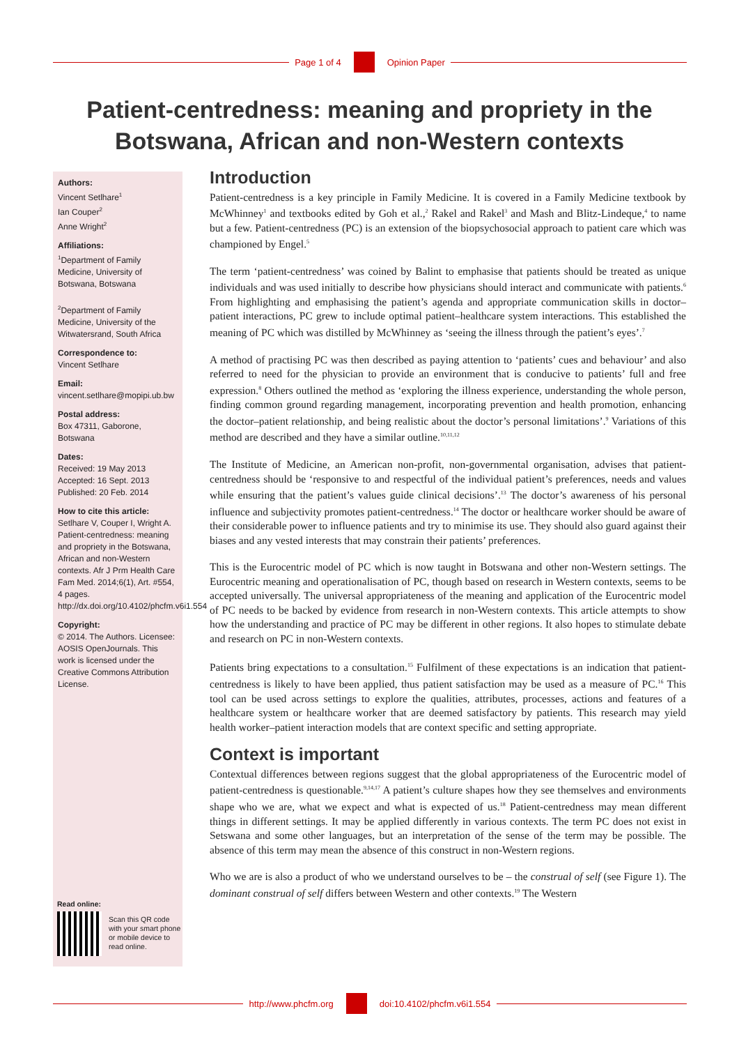Page 1 of 4 Opinion Paper
Patient-centredness: meaning and propriety in the
Botswana, African and non-Western contexts
Authors:
Vincent Setlhare<sup>1</sup>
Ian Couper<sup>2</sup>
Anne Wright<sup>2</sup>
Affiliations:
<sup>1</sup>Department of Family Medicine, University of Botswana, Botswana
<sup>2</sup> Department of Family Medicine, University of the Witwatersrand, South Africa
Correspondence to:
Vincent Setlhare
Email:
vincent.setlhare@mopipi.ub.bw
Postal address:
Box 47311, Gaborone, Botswana
Dates:
Received: 19 May 2013
Accepted: 16 Sept. 2013
Published: 20 Feb. 2014
How to cite this article:
Setlhare V, Couper I, Wright A. Patient-centredness: meaning and propriety in the Botswana, African and non-Western contexts. Afr J Prm Health Care Fam Med. 2014;6(1), Art. #554, 4 pages. http://dx.doi.org/10.4102/phcfm.v6i1.554
Copyright:
© 2014. The Authors. Licensee: AOSIS OpenJournals. This work is licensed under the Creative Commons Attribution License.
Read online:
Scan this QR code with your smart phone or mobile device to read online.
Introduction
Patient-centredness is a key principle in Family Medicine. It is covered in a Family Medicine textbook by McWhinney<sup>1</sup> and textbooks edited by Goh et al.,<sup>2</sup> Rakel and Rakel<sup>3</sup> and Mash and Blitz-Lindeque,<sup>4</sup> to name but a few. Patient-centredness (PC) is an extension of the biopsychosocial approach to patient care which was championed by Engel.<sup>5</sup>
The term ‘patient-centredness’ was coined by Balint to emphasise that patients should be treated as unique individuals and was used initially to describe how physicians should interact and communicate with patients.<sup>6</sup> From highlighting and emphasising the patient’s agenda and appropriate communication skills in doctor–patient interactions, PC grew to include optimal patient–healthcare system interactions. This established the meaning of PC which was distilled by McWhinney as ‘seeing the illness through the patient’s eyes’.<sup>7</sup>
A method of practising PC was then described as paying attention to ‘patients’ cues and behaviour’ and also referred to need for the physician to provide an environment that is conducive to patients’ full and free expression.<sup>8</sup> Others outlined the method as ‘exploring the illness experience, understanding the whole person, finding common ground regarding management, incorporating prevention and health promotion, enhancing the doctor–patient relationship, and being realistic about the doctor’s personal limitations’.<sup>9</sup> Variations of this method are described and they have a similar outline.<sup>10,11,12</sup>
The Institute of Medicine, an American non-profit, non-governmental organisation, advises that patient-centredness should be ‘responsive to and respectful of the individual patient’s preferences, needs and values while ensuring that the patient’s values guide clinical decisions’.<sup>13</sup> The doctor’s awareness of his personal influence and subjectivity promotes patient-centredness.<sup>14</sup> The doctor or healthcare worker should be aware of their considerable power to influence patients and try to minimise its use. They should also guard against their biases and any vested interests that may constrain their patients’ preferences.
This is the Eurocentric model of PC which is now taught in Botswana and other non-Western settings. The Eurocentric meaning and operationalisation of PC, though based on research in Western contexts, seems to be accepted universally. The universal appropriateness of the meaning and application of the Eurocentric model of PC needs to be backed by evidence from research in non-Western contexts. This article attempts to show how the understanding and practice of PC may be different in other regions. It also hopes to stimulate debate and research on PC in non-Western contexts.
Patients bring expectations to a consultation.<sup>15</sup> Fulfilment of these expectations is an indication that patient-centredness is likely to have been applied, thus patient satisfaction may be used as a measure of PC.<sup>16</sup> This tool can be used across settings to explore the qualities, attributes, processes, actions and features of a healthcare system or healthcare worker that are deemed satisfactory by patients. This research may yield health worker–patient interaction models that are context specific and setting appropriate.
Context is important
Contextual differences between regions suggest that the global appropriateness of the Eurocentric model of patient-centredness is questionable.<sup>9,14,17</sup> A patient’s culture shapes how they see themselves and environments shape who we are, what we expect and what is expected of us.<sup>18</sup> Patient-centredness may mean different things in different settings. It may be applied differently in various contexts. The term PC does not exist in Setswana and some other languages, but an interpretation of the sense of the term may be possible. The absence of this term may mean the absence of this construct in non-Western regions.
Who we are is also a product of who we understand ourselves to be – the construal of self (see Figure 1). The dominant construal of self differs between Western and other contexts.<sup>19</sup> The Western
http://www.phcfm.org doi:10.4102/phcfm.v6i1.554